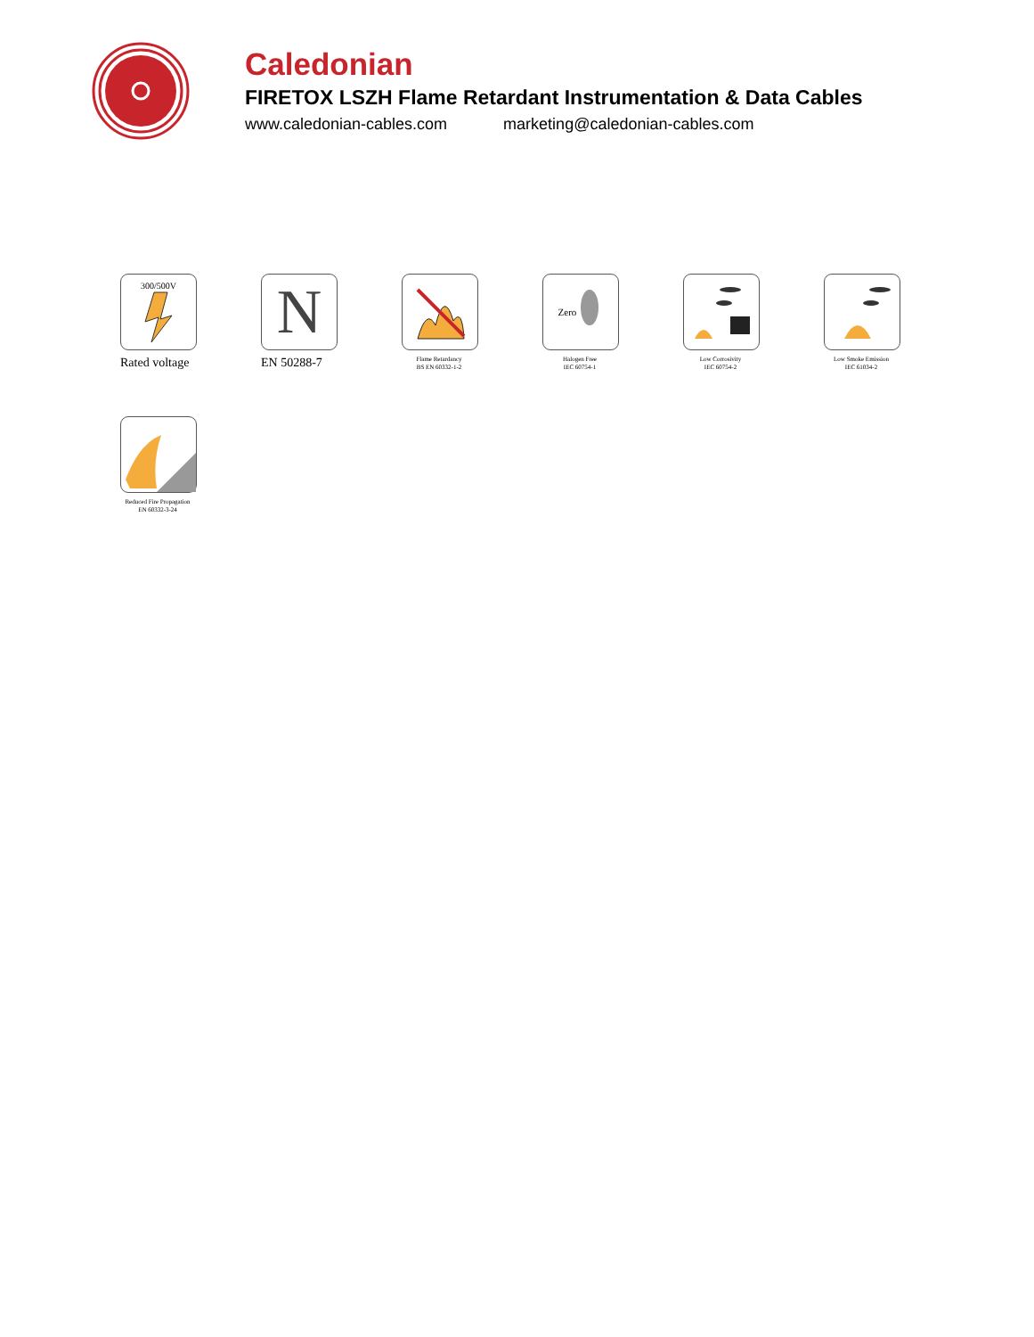Caledonian
FIRETOX LSZH Flame Retardant Instrumentation & Data Cables
www.caledonian-cables.com marketing@caledonian-cables.com
300/500V
Rated voltage
N
EN 50288-7
Flame Retardancy
BS EN 60332-1-2
Zero
Halogen Free
IEC 60754-1
Low Corrosivity
IEC 60754-2
Low Smoke Emission
IEC 61034-2
Reduced Fire Propagation
EN 60332-3-24